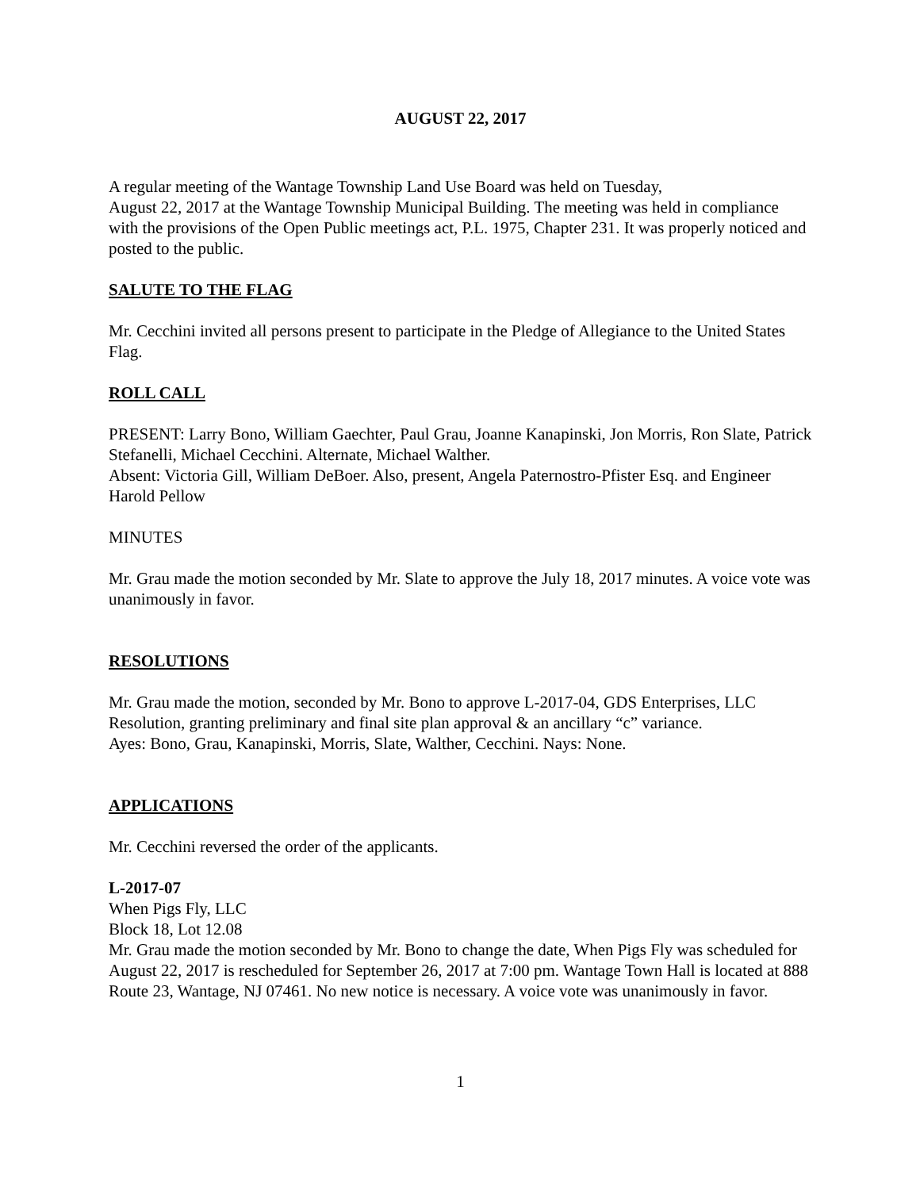AUGUST 22, 2017
A regular meeting of the Wantage Township Land Use Board was held on Tuesday,
August 22, 2017 at the Wantage Township Municipal Building. The meeting was held in compliance with the provisions of the Open Public meetings act, P.L. 1975, Chapter 231. It was properly noticed and posted to the public.
SALUTE TO THE FLAG
Mr. Cecchini invited all persons present to participate in the Pledge of Allegiance to the United States Flag.
ROLL CALL
PRESENT: Larry Bono, William Gaechter, Paul Grau, Joanne Kanapinski, Jon Morris, Ron Slate, Patrick Stefanelli, Michael Cecchini. Alternate, Michael Walther.
Absent: Victoria Gill, William DeBoer. Also, present, Angela Paternostro-Pfister Esq. and Engineer Harold Pellow
MINUTES
Mr. Grau made the motion seconded by Mr. Slate to approve the July 18, 2017 minutes. A voice vote was unanimously in favor.
RESOLUTIONS
Mr. Grau made the motion, seconded by Mr. Bono to approve L-2017-04, GDS Enterprises, LLC Resolution, granting preliminary and final site plan approval & an ancillary “c” variance.
Ayes: Bono, Grau, Kanapinski, Morris, Slate, Walther, Cecchini. Nays: None.
APPLICATIONS
Mr. Cecchini reversed the order of the applicants.
L-2017-07
When Pigs Fly, LLC
Block 18, Lot 12.08
Mr. Grau made the motion seconded by Mr. Bono to change the date, When Pigs Fly was scheduled for August 22, 2017 is rescheduled for September 26, 2017 at 7:00 pm. Wantage Town Hall is located at 888 Route 23, Wantage, NJ 07461. No new notice is necessary. A voice vote was unanimously in favor.
1